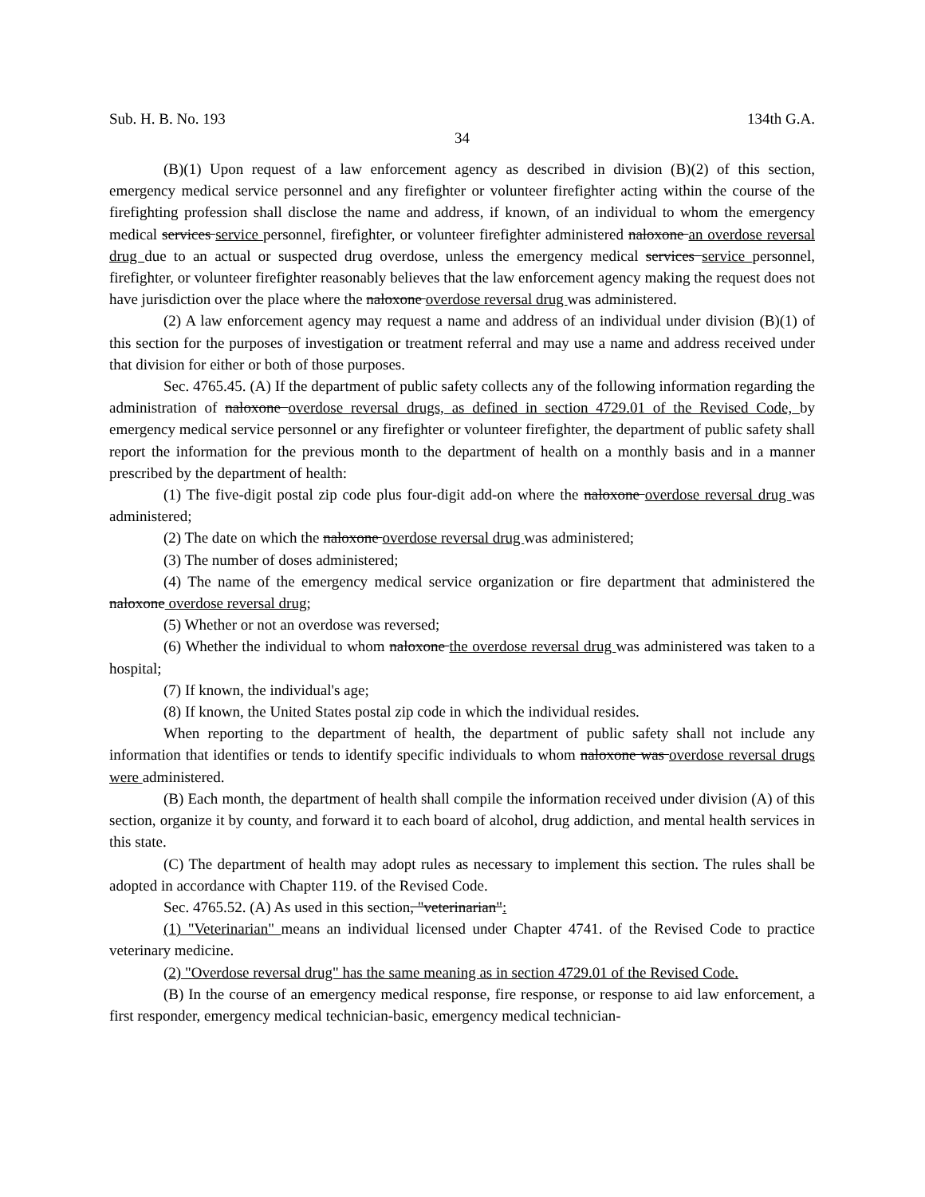Sub. H. B. No. 193 134th G.A.
34
(B)(1) Upon request of a law enforcement agency as described in division (B)(2) of this section, emergency medical service personnel and any firefighter or volunteer firefighter acting within the course of the firefighting profession shall disclose the name and address, if known, of an individual to whom the emergency medical services service personnel, firefighter, or volunteer firefighter administered naloxone an overdose reversal drug due to an actual or suspected drug overdose, unless the emergency medical services service personnel, firefighter, or volunteer firefighter reasonably believes that the law enforcement agency making the request does not have jurisdiction over the place where the naloxone overdose reversal drug was administered.
(2) A law enforcement agency may request a name and address of an individual under division (B)(1) of this section for the purposes of investigation or treatment referral and may use a name and address received under that division for either or both of those purposes.
Sec. 4765.45. (A) If the department of public safety collects any of the following information regarding the administration of naloxone overdose reversal drugs, as defined in section 4729.01 of the Revised Code, by emergency medical service personnel or any firefighter or volunteer firefighter, the department of public safety shall report the information for the previous month to the department of health on a monthly basis and in a manner prescribed by the department of health:
(1) The five-digit postal zip code plus four-digit add-on where the naloxone overdose reversal drug was administered;
(2) The date on which the naloxone overdose reversal drug was administered;
(3) The number of doses administered;
(4) The name of the emergency medical service organization or fire department that administered the naloxone overdose reversal drug;
(5) Whether or not an overdose was reversed;
(6) Whether the individual to whom naloxone the overdose reversal drug was administered was taken to a hospital;
(7) If known, the individual's age;
(8) If known, the United States postal zip code in which the individual resides.
When reporting to the department of health, the department of public safety shall not include any information that identifies or tends to identify specific individuals to whom naloxone was overdose reversal drugs were administered.
(B) Each month, the department of health shall compile the information received under division (A) of this section, organize it by county, and forward it to each board of alcohol, drug addiction, and mental health services in this state.
(C) The department of health may adopt rules as necessary to implement this section. The rules shall be adopted in accordance with Chapter 119. of the Revised Code.
Sec. 4765.52. (A) As used in this section, "veterinarian":
(1) "Veterinarian" means an individual licensed under Chapter 4741. of the Revised Code to practice veterinary medicine.
(2) "Overdose reversal drug" has the same meaning as in section 4729.01 of the Revised Code.
(B) In the course of an emergency medical response, fire response, or response to aid law enforcement, a first responder, emergency medical technician-basic, emergency medical technician-